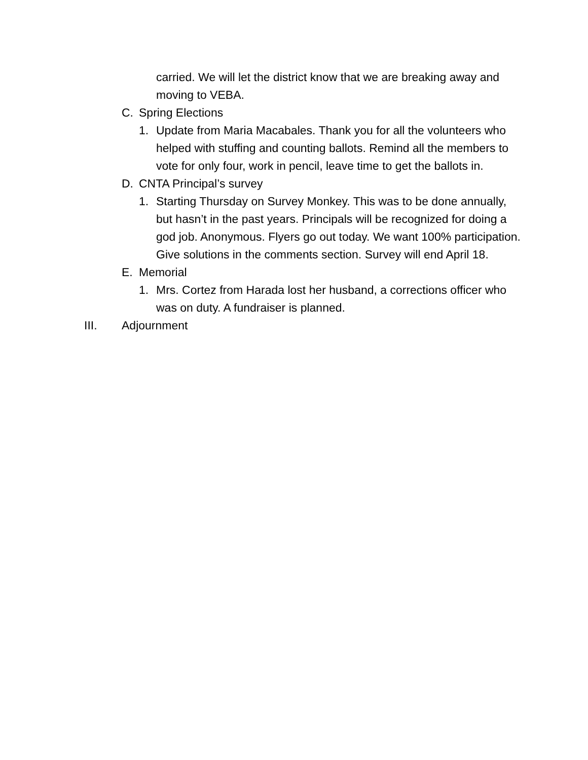carried. We will let the district know that we are breaking away and moving to VEBA.
C. Spring Elections
1. Update from Maria Macabales. Thank you for all the volunteers who helped with stuffing and counting ballots. Remind all the members to vote for only four, work in pencil, leave time to get the ballots in.
D. CNTA Principal’s survey
1. Starting Thursday on Survey Monkey. This was to be done annually, but hasn’t in the past years. Principals will be recognized for doing a god job. Anonymous. Flyers go out today. We want 100% participation. Give solutions in the comments section. Survey will end April 18.
E. Memorial
1. Mrs. Cortez from Harada lost her husband, a corrections officer who was on duty. A fundraiser is planned.
III. Adjournment